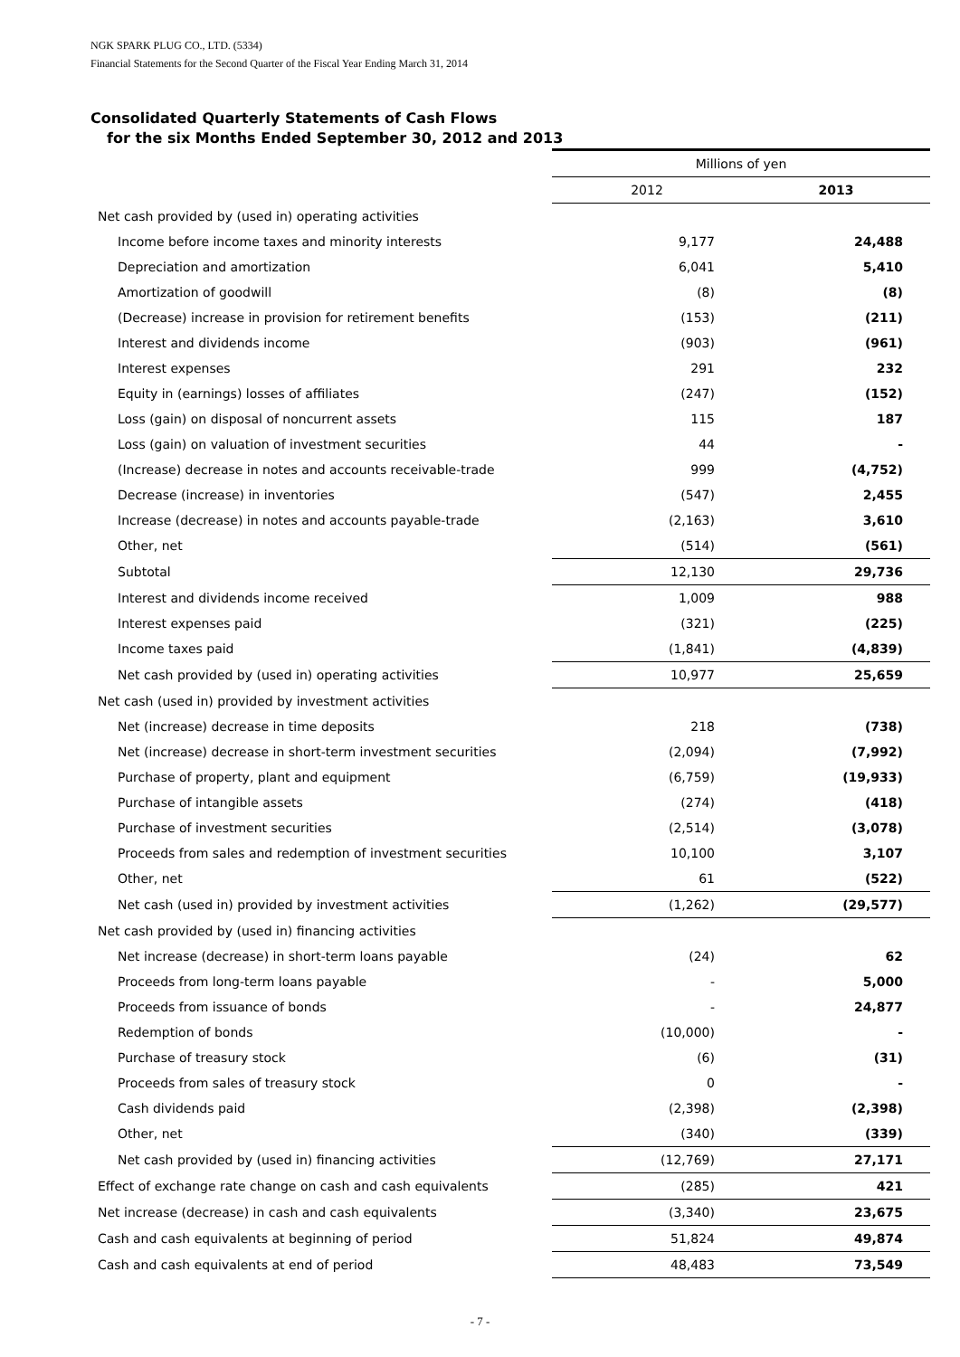NGK SPARK PLUG CO., LTD. (5334)
Financial Statements for the Second Quarter of the Fiscal Year Ending March 31, 2014
Consolidated Quarterly Statements of Cash Flows
for the six Months Ended September 30, 2012 and 2013
| | Millions of yen | |
| --- | --- | --- |
| | 2012 | 2013 |
| Net cash provided by (used in) operating activities | | |
| Income before income taxes and minority interests | 9,177 | 24,488 |
| Depreciation and amortization | 6,041 | 5,410 |
| Amortization of goodwill | (8) | (8) |
| (Decrease) increase in provision for retirement benefits | (153) | (211) |
| Interest and dividends income | (903) | (961) |
| Interest expenses | 291 | 232 |
| Equity in (earnings) losses of affiliates | (247) | (152) |
| Loss (gain) on disposal of noncurrent assets | 115 | 187 |
| Loss (gain) on valuation of investment securities | 44 | - |
| (Increase) decrease in notes and accounts receivable-trade | 999 | (4,752) |
| Decrease (increase) in inventories | (547) | 2,455 |
| Increase (decrease) in notes and accounts payable-trade | (2,163) | 3,610 |
| Other, net | (514) | (561) |
| Subtotal | 12,130 | 29,736 |
| Interest and dividends income received | 1,009 | 988 |
| Interest expenses paid | (321) | (225) |
| Income taxes paid | (1,841) | (4,839) |
| Net cash provided by (used in) operating activities | 10,977 | 25,659 |
| Net cash (used in) provided by investment activities | | |
| Net (increase) decrease in time deposits | 218 | (738) |
| Net (increase) decrease in short-term investment securities | (2,094) | (7,992) |
| Purchase of property, plant and equipment | (6,759) | (19,933) |
| Purchase of intangible assets | (274) | (418) |
| Purchase of investment securities | (2,514) | (3,078) |
| Proceeds from sales and redemption of investment securities | 10,100 | 3,107 |
| Other, net | 61 | (522) |
| Net cash (used in) provided by investment activities | (1,262) | (29,577) |
| Net cash provided by (used in) financing activities | | |
| Net increase (decrease) in short-term loans payable | (24) | 62 |
| Proceeds from long-term loans payable | - | 5,000 |
| Proceeds from issuance of bonds | - | 24,877 |
| Redemption of bonds | (10,000) | - |
| Purchase of treasury stock | (6) | (31) |
| Proceeds from sales of treasury stock | 0 | - |
| Cash dividends paid | (2,398) | (2,398) |
| Other, net | (340) | (339) |
| Net cash provided by (used in) financing activities | (12,769) | 27,171 |
| Effect of exchange rate change on cash and cash equivalents | (285) | 421 |
| Net increase (decrease) in cash and cash equivalents | (3,340) | 23,675 |
| Cash and cash equivalents at beginning of period | 51,824 | 49,874 |
| Cash and cash equivalents at end of period | 48,483 | 73,549 |
- 7 -